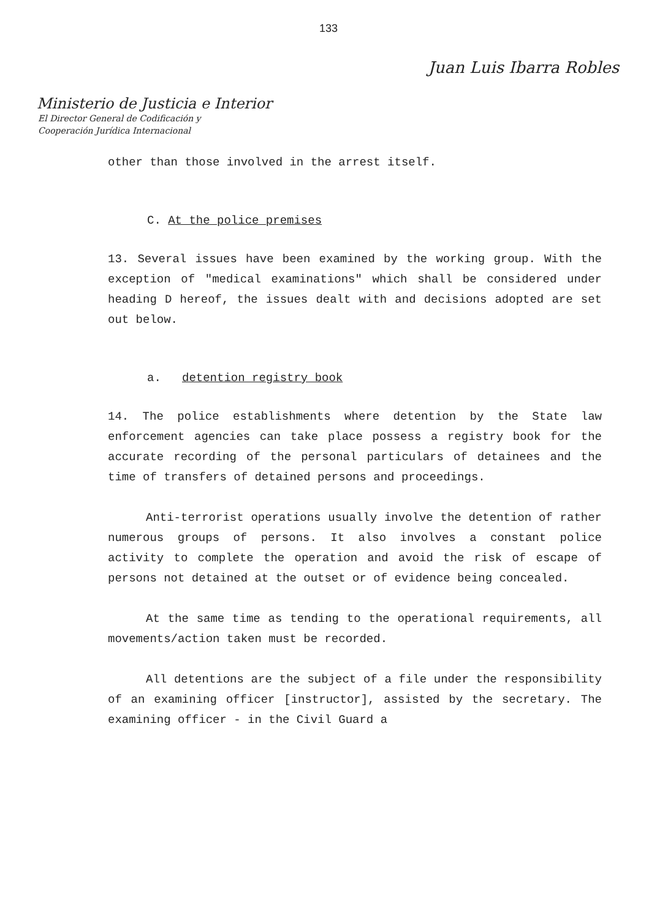133
Juan Luis Ibarra Robles
Ministerio de Justicia e Interior
El Director General de Codificación y
Cooperación Jurídica Internacional
other than those involved in the arrest itself.
C. At the police premises
13. Several issues have been examined by the working group. With the exception of "medical examinations" which shall be considered under heading D hereof, the issues dealt with and decisions adopted are set out below.
a. detention registry book
14. The police establishments where detention by the State law enforcement agencies can take place possess a registry book for the accurate recording of the personal particulars of detainees and the time of transfers of detained persons and proceedings.
Anti-terrorist operations usually involve the detention of rather numerous groups of persons. It also involves a constant police activity to complete the operation and avoid the risk of escape of persons not detained at the outset or of evidence being concealed.
At the same time as tending to the operational requirements, all movements/action taken must be recorded.
All detentions are the subject of a file under the responsibility of an examining officer [instructor], assisted by the secretary. The examining officer - in the Civil Guard a